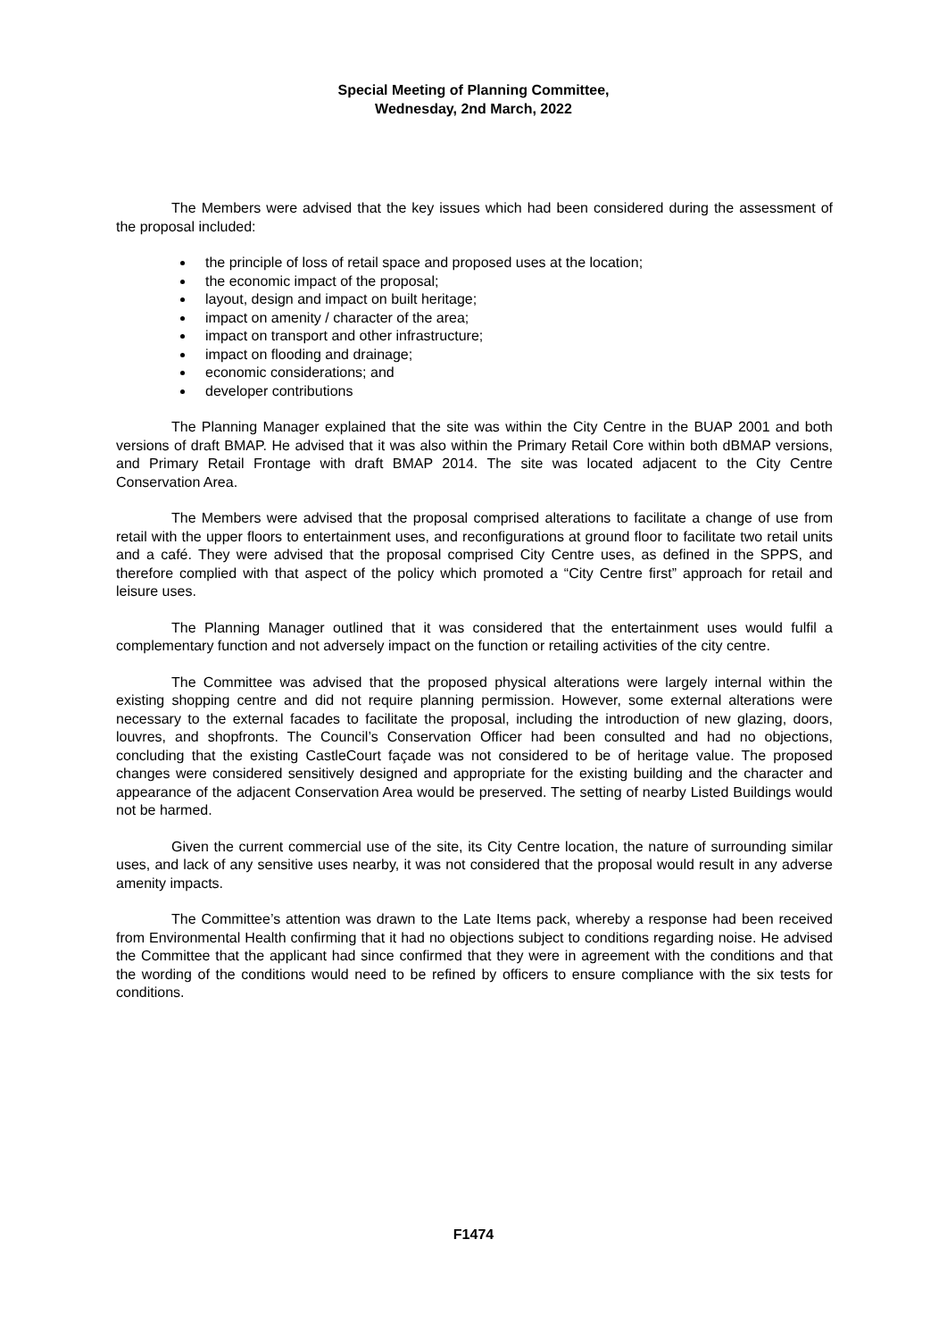Special Meeting of Planning Committee,
Wednesday, 2nd March, 2022
The Members were advised that the key issues which had been considered during the assessment of the proposal included:
the principle of loss of retail space and proposed uses at the location;
the economic impact of the proposal;
layout, design and impact on built heritage;
impact on amenity / character of the area;
impact on transport and other infrastructure;
impact on flooding and drainage;
economic considerations; and
developer contributions
The Planning Manager explained that the site was within the City Centre in the BUAP 2001 and both versions of draft BMAP. He advised that it was also within the Primary Retail Core within both dBMAP versions, and Primary Retail Frontage with draft BMAP 2014. The site was located adjacent to the City Centre Conservation Area.
The Members were advised that the proposal comprised alterations to facilitate a change of use from retail with the upper floors to entertainment uses, and reconfigurations at ground floor to facilitate two retail units and a café. They were advised that the proposal comprised City Centre uses, as defined in the SPPS, and therefore complied with that aspect of the policy which promoted a “City Centre first” approach for retail and leisure uses.
The Planning Manager outlined that it was considered that the entertainment uses would fulfil a complementary function and not adversely impact on the function or retailing activities of the city centre.
The Committee was advised that the proposed physical alterations were largely internal within the existing shopping centre and did not require planning permission. However, some external alterations were necessary to the external facades to facilitate the proposal, including the introduction of new glazing, doors, louvres, and shopfronts. The Council’s Conservation Officer had been consulted and had no objections, concluding that the existing CastleCourt façade was not considered to be of heritage value. The proposed changes were considered sensitively designed and appropriate for the existing building and the character and appearance of the adjacent Conservation Area would be preserved. The setting of nearby Listed Buildings would not be harmed.
Given the current commercial use of the site, its City Centre location, the nature of surrounding similar uses, and lack of any sensitive uses nearby, it was not considered that the proposal would result in any adverse amenity impacts.
The Committee’s attention was drawn to the Late Items pack, whereby a response had been received from Environmental Health confirming that it had no objections subject to conditions regarding noise. He advised the Committee that the applicant had since confirmed that they were in agreement with the conditions and that the wording of the conditions would need to be refined by officers to ensure compliance with the six tests for conditions.
F1474